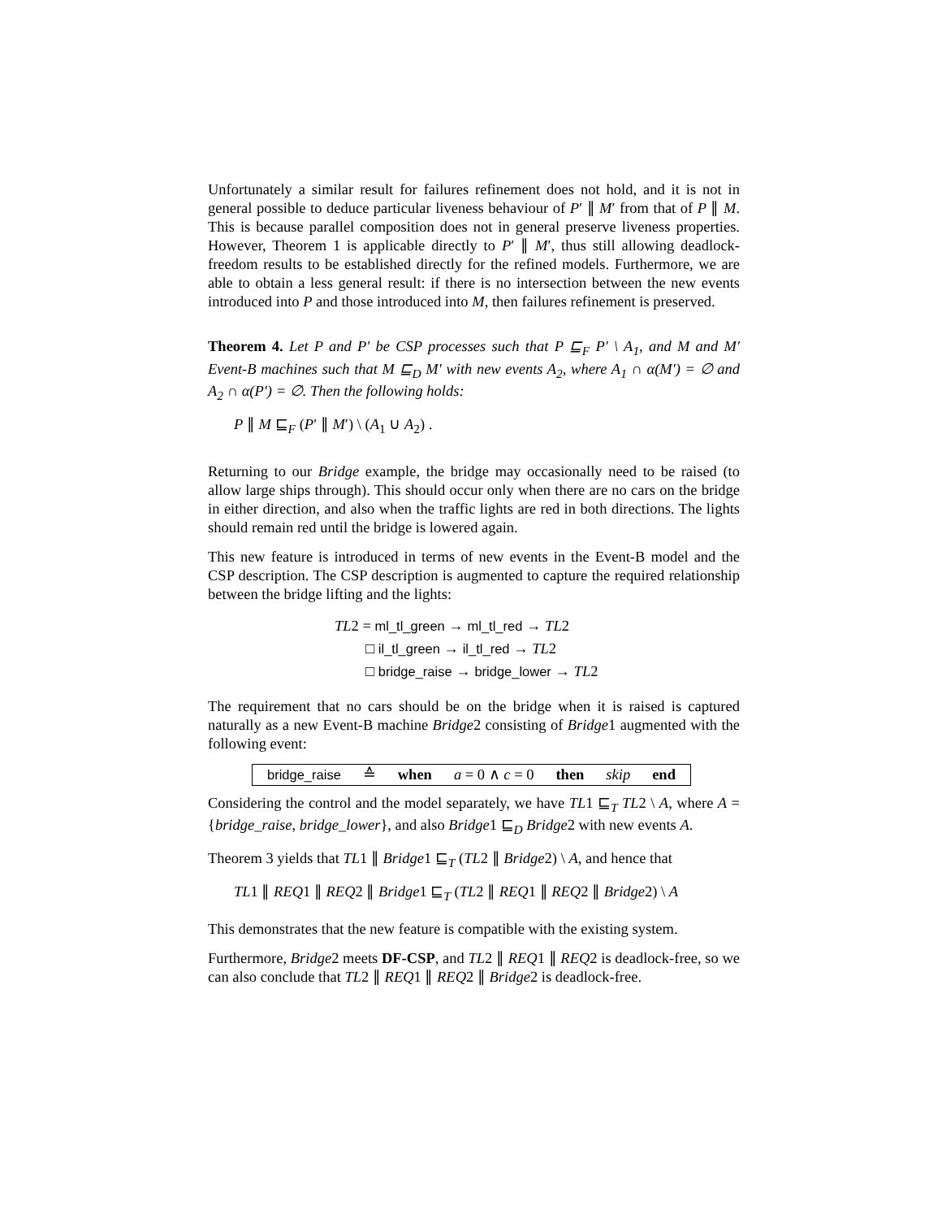Unfortunately a similar result for failures refinement does not hold, and it is not in general possible to deduce particular liveness behaviour of P′ ∥ M′ from that of P ∥ M. This is because parallel composition does not in general preserve liveness properties. However, Theorem 1 is applicable directly to P′ ∥ M′, thus still allowing deadlock-freedom results to be established directly for the refined models. Furthermore, we are able to obtain a less general result: if there is no intersection between the new events introduced into P and those introduced into M, then failures refinement is preserved.
Theorem 4. Let P and P′ be CSP processes such that P ⊑<sub>F</sub> P′ \ A<sub>1</sub>, and M and M′ Event-B machines such that M ⊑<sub>D</sub> M′ with new events A<sub>2</sub>, where A<sub>1</sub> ∩ α(M′) = ∅ and A<sub>2</sub> ∩ α(P′) = ∅. Then the following holds:
P ∥ M ⊑<sub>F</sub> (P′ ∥ M′) \ (A<sub>1</sub> ∪ A<sub>2</sub>) .
Returning to our Bridge example, the bridge may occasionally need to be raised (to allow large ships through). This should occur only when there are no cars on the bridge in either direction, and also when the traffic lights are red in both directions. The lights should remain red until the bridge is lowered again.
This new feature is introduced in terms of new events in the Event-B model and the CSP description. The CSP description is augmented to capture the required relationship between the bridge lifting and the lights:
TL2 = ml_tl_green → ml_tl_red → TL2
□ il_tl_green → il_tl_red → TL2
□ bridge_raise → bridge_lower → TL2
The requirement that no cars should be on the bridge when it is raised is captured naturally as a new Event-B machine Bridge2 consisting of Bridge1 augmented with the following event:
bridge_raise ≙ when a = 0 ∧ c = 0 then skip end
Considering the control and the model separately, we have TL1 ⊑<sub>T</sub> TL2 \ A, where A = {bridge_raise, bridge_lower}, and also Bridge1 ⊑<sub>D</sub> Bridge2 with new events A.
Theorem 3 yields that TL1 ∥ Bridge1 ⊑<sub>T</sub> (TL2 ∥ Bridge2) \ A, and hence that
TL1 ∥ REQ1 ∥ REQ2 ∥ Bridge1 ⊑<sub>T</sub> (TL2 ∥ REQ1 ∥ REQ2 ∥ Bridge2) \ A
This demonstrates that the new feature is compatible with the existing system.
Furthermore, Bridge2 meets DF-CSP, and TL2 ∥ REQ1 ∥ REQ2 is deadlock-free, so we can also conclude that TL2 ∥ REQ1 ∥ REQ2 ∥ Bridge2 is deadlock-free.